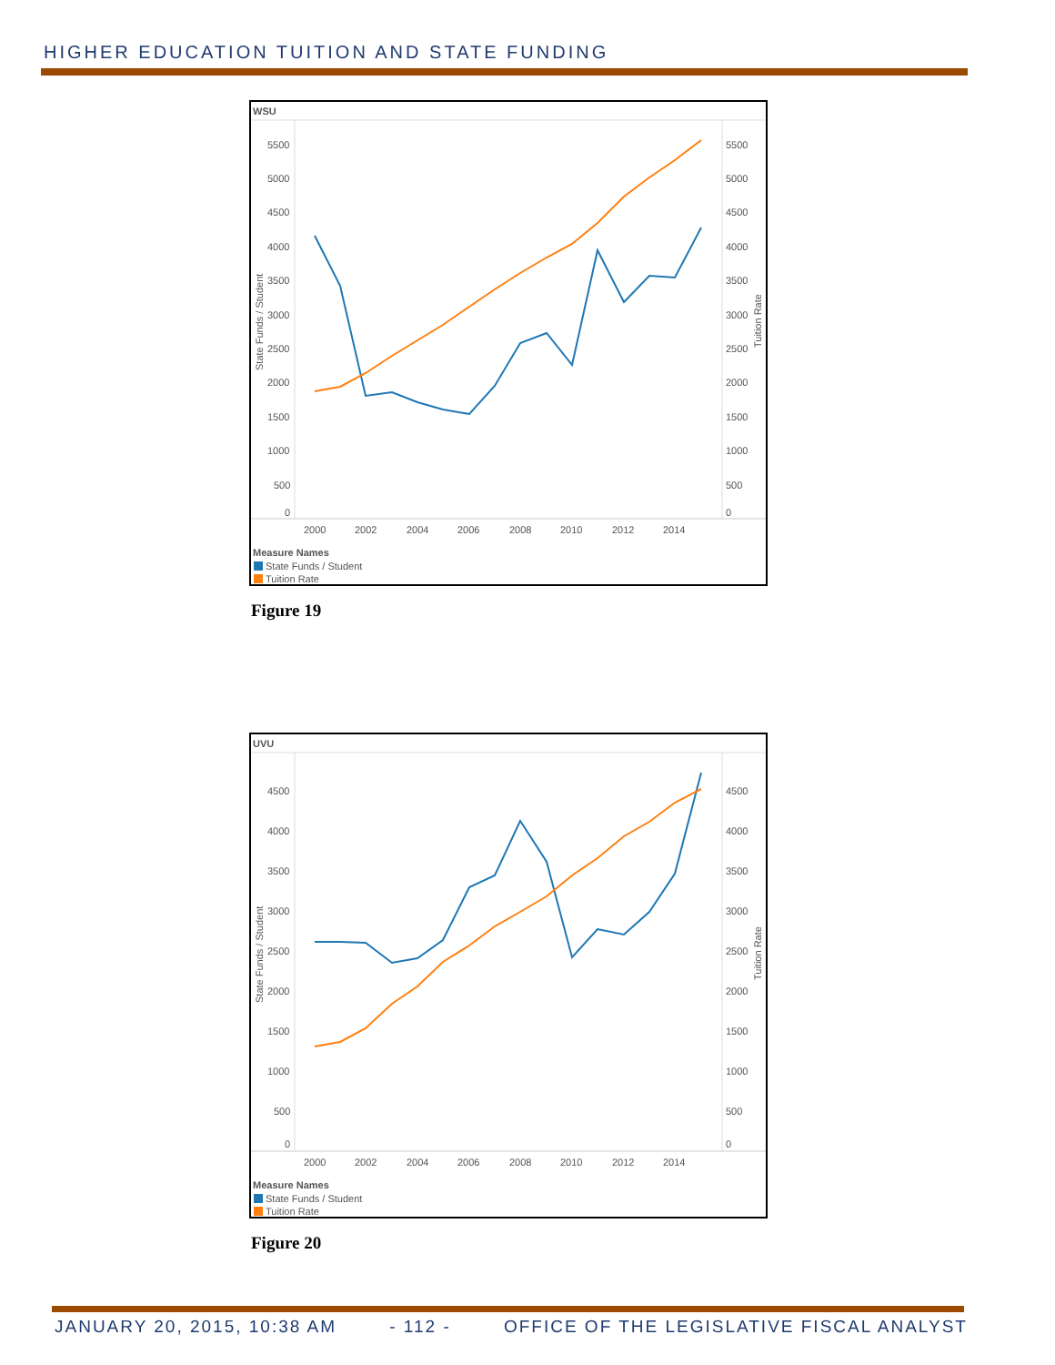HIGHER EDUCATION TUITION AND STATE FUNDING
WSU
5500
5000
4500
4000
3500
3000
2500
2000
1500
1000
500
0
5500
5000
4500
4000
3500
3000
2500
2000
1500
1000
500
0
State Funds / Student
Tuition Rate
2000
2002
2004
2006
2008
2010
2012
2014
Measure Names
State Funds / Student
Tuition Rate
Figure 19
UVU
4500
4000
3500
3000
2500
2000
1500
1000
500
0
4500
4000
3500
3000
2500
2000
1500
1000
500
0
State Funds / Student
Tuition Rate
2000
2002
2004
2006
2008
2010
2012
2014
Measure Names
State Funds / Student
Tuition Rate
Figure 20
JANUARY 20, 2015, 10:38 AM - 112 - OFFICE OF THE LEGISLATIVE FISCAL ANALYST